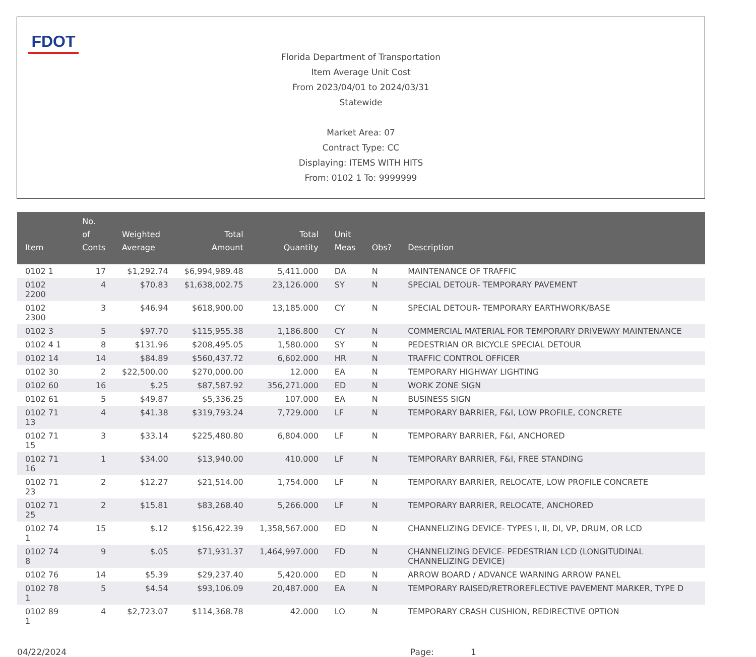FDOT
Florida Department of Transportation
Item Average Unit Cost
From 2023/04/01 to 2024/03/31
Statewide
Market Area: 07
Contract Type: CC
Displaying: ITEMS WITH HITS
From: 0102 1 To: 9999999
| Item | No. of Conts | Weighted Average | Total Amount | Total Quantity | Unit Meas | Obs? | Description |
| --- | --- | --- | --- | --- | --- | --- | --- |
| 0102 1 | 17 | $1,292.74 | $6,994,989.48 | 5,411.000 | DA | N | MAINTENANCE OF TRAFFIC |
| 0102 2200 | 4 | $70.83 | $1,638,002.75 | 23,126.000 | SY | N | SPECIAL DETOUR- TEMPORARY PAVEMENT |
| 0102 2300 | 3 | $46.94 | $618,900.00 | 13,185.000 | CY | N | SPECIAL DETOUR- TEMPORARY EARTHWORK/BASE |
| 0102 3 | 5 | $97.70 | $115,955.38 | 1,186.800 | CY | N | COMMERCIAL MATERIAL FOR TEMPORARY DRIVEWAY MAINTENANCE |
| 0102 4 1 | 8 | $131.96 | $208,495.05 | 1,580.000 | SY | N | PEDESTRIAN OR BICYCLE SPECIAL DETOUR |
| 0102 14 | 14 | $84.89 | $560,437.72 | 6,602.000 | HR | N | TRAFFIC CONTROL OFFICER |
| 0102 30 | 2 | $22,500.00 | $270,000.00 | 12.000 | EA | N | TEMPORARY HIGHWAY LIGHTING |
| 0102 60 | 16 | $.25 | $87,587.92 | 356,271.000 | ED | N | WORK ZONE SIGN |
| 0102 61 | 5 | $49.87 | $5,336.25 | 107.000 | EA | N | BUSINESS SIGN |
| 0102 71 13 | 4 | $41.38 | $319,793.24 | 7,729.000 | LF | N | TEMPORARY BARRIER, F&I, LOW PROFILE, CONCRETE |
| 0102 71 15 | 3 | $33.14 | $225,480.80 | 6,804.000 | LF | N | TEMPORARY BARRIER, F&I, ANCHORED |
| 0102 71 16 | 1 | $34.00 | $13,940.00 | 410.000 | LF | N | TEMPORARY BARRIER, F&I, FREE STANDING |
| 0102 71 23 | 2 | $12.27 | $21,514.00 | 1,754.000 | LF | N | TEMPORARY BARRIER, RELOCATE, LOW PROFILE CONCRETE |
| 0102 71 25 | 2 | $15.81 | $83,268.40 | 5,266.000 | LF | N | TEMPORARY BARRIER, RELOCATE, ANCHORED |
| 0102 74 1 | 15 | $.12 | $156,422.39 | 1,358,567.000 | ED | N | CHANNELIZING DEVICE- TYPES I, II, DI, VP, DRUM, OR LCD |
| 0102 74 8 | 9 | $.05 | $71,931.37 | 1,464,997.000 | FD | N | CHANNELIZING DEVICE- PEDESTRIAN LCD (LONGITUDINAL CHANNELIZING DEVICE) |
| 0102 76 | 14 | $5.39 | $29,237.40 | 5,420.000 | ED | N | ARROW BOARD / ADVANCE WARNING ARROW PANEL |
| 0102 78 1 | 5 | $4.54 | $93,106.09 | 20,487.000 | EA | N | TEMPORARY RAISED/RETROREFLECTIVE PAVEMENT MARKER, TYPE D |
| 0102 89 1 | 4 | $2,723.07 | $114,368.78 | 42.000 | LO | N | TEMPORARY CRASH CUSHION, REDIRECTIVE OPTION |
04/22/2024 Page: 1